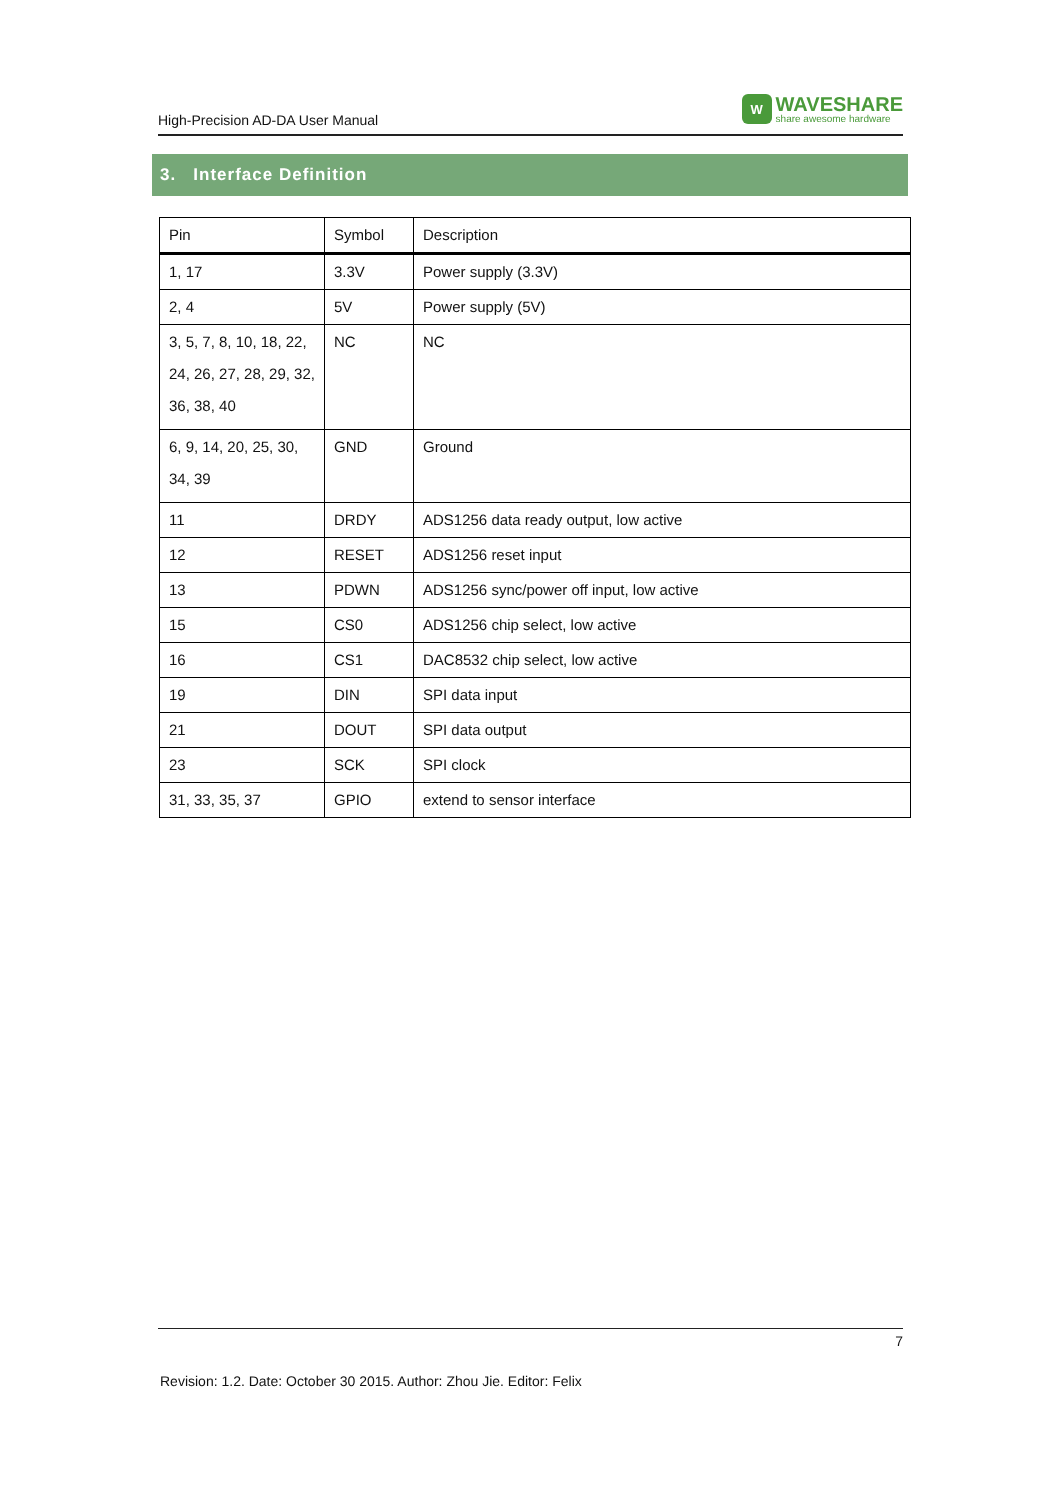High-Precision AD-DA User Manual
W
WAVESHARE
share awesome hardware
3. Interface Definition
| Pin | Symbol | Description |
| --- | --- | --- |
| 1, 17 | 3.3V | Power supply (3.3V) |
| 2, 4 | 5V | Power supply (5V) |
| 3, 5, 7, 8, 10, 18, 22, 24, 26, 27, 28, 29, 32, 36, 38, 40 | NC | NC |
| 6, 9, 14, 20, 25, 30, 34, 39 | GND | Ground |
| 11 | DRDY | ADS1256 data ready output, low active |
| 12 | RESET | ADS1256 reset input |
| 13 | PDWN | ADS1256 sync/power off input, low active |
| 15 | CS0 | ADS1256 chip select, low active |
| 16 | CS1 | DAC8532 chip select, low active |
| 19 | DIN | SPI data input |
| 21 | DOUT | SPI data output |
| 23 | SCK | SPI clock |
| 31, 33, 35, 37 | GPIO | extend to sensor interface |
7
Revision: 1.2. Date: October 30 2015. Author: Zhou Jie. Editor: Felix